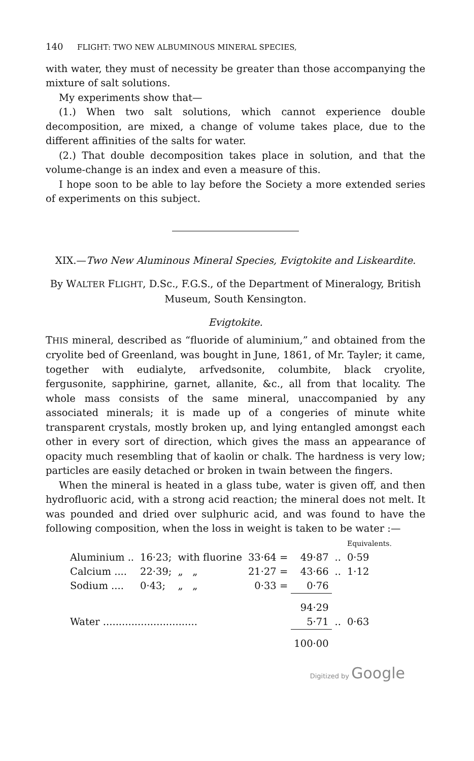140 FLIGHT: TWO NEW ALBUMINOUS MINERAL SPECIES,
with water, they must of necessity be greater than those accompanying the mixture of salt solutions.
My experiments show that—
(1.) When two salt solutions, which cannot experience double decomposition, are mixed, a change of volume takes place, due to the different affinities of the salts for water.
(2.) That double decomposition takes place in solution, and that the volume-change is an index and even a measure of this.
I hope soon to be able to lay before the Society a more extended series of experiments on this subject.
XIX.—Two New Aluminous Mineral Species, Evigtokite and Liskeardite.
By WALTER FLIGHT, D.Sc., F.G.S., of the Department of Mineralogy, British Museum, South Kensington.
Evigtokite.
THIS mineral, described as “fluoride of aluminium,” and obtained from the cryolite bed of Greenland, was bought in June, 1861, of Mr. Tayler; it came, together with eudialyte, arfvedsonite, columbite, black cryolite, fergusonite, sapphirine, garnet, allanite, &c., all from that locality. The whole mass consists of the same mineral, unaccompanied by any associated minerals; it is made up of a congeries of minute white transparent crystals, mostly broken up, and lying entangled amongst each other in every sort of direction, which gives the mass an appearance of opacity much resembling that of kaolin or chalk. The hardness is very low; particles are easily detached or broken in twain between the fingers.
When the mineral is heated in a glass tube, water is given off, and then hydrofluoric acid, with a strong acid reaction; the mineral does not melt. It was pounded and dried over sulphuric acid, and was found to have the following composition, when the loss in weight is taken to be water :—
| | | | | | | Equivalents. |
| Aluminium .. | 16·23; | with fluorine | 33·64 = | 49·87 | .. | 0·59 |
| Calcium .... | 22·39; | „ „ | 21·27 = | 43·66 | .. | 1·12 |
| Sodium .... | 0·43; | „ „ | 0·33 = | 0·76 | | |
| | | | | 94·29 | | |
| Water .............................. | | | | 5·71 | .. | 0·63 |
| | | | | 100·00 | | |
Digitized by Google